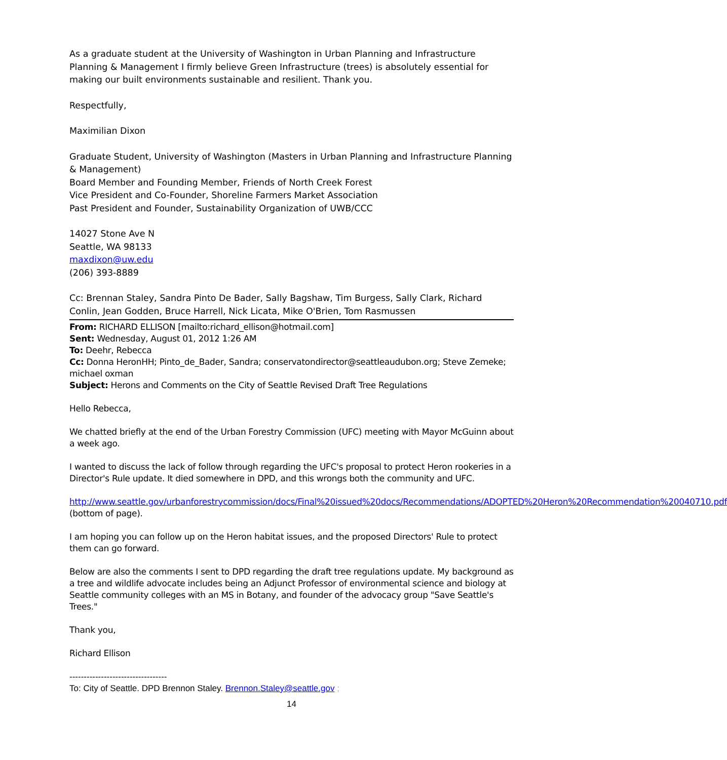As a graduate student at the University of Washington in Urban Planning and Infrastructure Planning & Management I firmly believe Green Infrastructure (trees) is absolutely essential for making our built environments sustainable and resilient. Thank you.
Respectfully,
Maximilian Dixon
Graduate Student, University of Washington (Masters in Urban Planning and Infrastructure Planning & Management)
Board Member and Founding Member, Friends of North Creek Forest
Vice President and Co-Founder, Shoreline Farmers Market Association
Past President and Founder, Sustainability Organization of UWB/CCC
14027 Stone Ave N
Seattle, WA 98133
maxdixon@uw.edu
(206) 393-8889
Cc: Brennan Staley, Sandra Pinto De Bader, Sally Bagshaw, Tim Burgess, Sally Clark, Richard Conlin, Jean Godden, Bruce Harrell, Nick Licata, Mike O'Brien, Tom Rasmussen
From: RICHARD ELLISON [mailto:richard_ellison@hotmail.com]
Sent: Wednesday, August 01, 2012 1:26 AM
To: Deehr, Rebecca
Cc: Donna HeronHH; Pinto_de_Bader, Sandra; conservatondirector@seattleaudubon.org; Steve Zemeke; michael oxman
Subject: Herons and Comments on the City of Seattle Revised Draft Tree Regulations
Hello Rebecca,
We chatted briefly at the end of the Urban Forestry Commission (UFC) meeting with Mayor McGuinn about a week ago.
I wanted to discuss the lack of follow through regarding the UFC's proposal to protect Heron rookeries in a Director's Rule update. It died somewhere in DPD, and this wrongs both the community and UFC.
http://www.seattle.gov/urbanforestrycommission/docs/Final%20issued%20docs/Recommendations/ADOPTED%20Heron%20Recommendation%20040710.pdf (bottom of page).
I am hoping you can follow up on the Heron habitat issues, and the proposed Directors' Rule to protect them can go forward.
Below are also the comments I sent to DPD regarding the draft tree regulations update. My background as a tree and wildlife advocate includes being an Adjunct Professor of environmental science and biology at Seattle community colleges with an MS in Botany, and founder of the advocacy group "Save Seattle's Trees."
Thank you,
Richard Ellison
----------------------------------
To: City of Seattle. DPD Brennon Staley. Brennon.Staley@seattle.gov ;
14